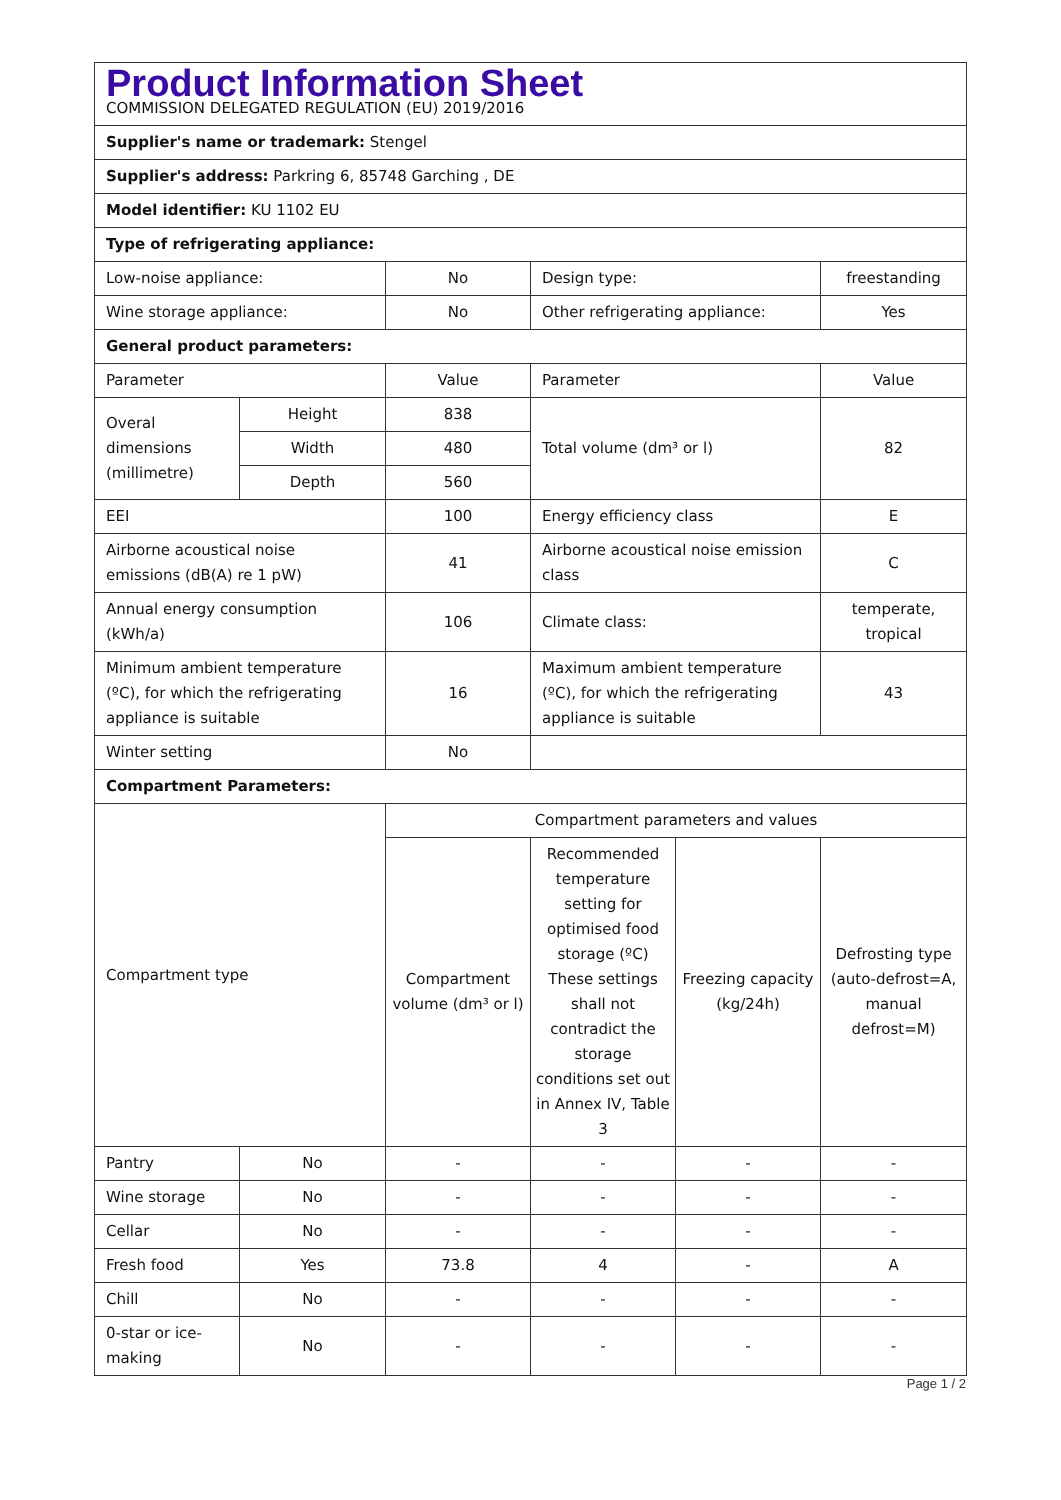| Product Information Sheet COMMISSION DELEGATED REGULATION (EU) 2019/2016 | | | | | |
| Supplier's name or trademark: Stengel | | | | | |
| Supplier's address: Parkring 6, 85748 Garching , DE | | | | | |
| Model identifier: KU 1102 EU | | | | | |
| Type of refrigerating appliance: | | | | | |
| Low-noise appliance: | | No | Design type: | | freestanding |
| Wine storage appliance: | | No | Other refrigerating appliance: | | Yes |
| General product parameters: | | | | | |
| Parameter | | Value | Parameter | | Value |
| Overal dimensions (millimetre) | Height | 838 | Total volume (dm³ or l) | | 82 |
| | Width | 480 | | | |
| | Depth | 560 | | | |
| EEI | | 100 | Energy efficiency class | | E |
| Airborne acoustical noise emissions (dB(A) re 1 pW) | | 41 | Airborne acoustical noise emission class | | C |
| Annual energy consumption (kWh/a) | | 106 | Climate class: | | temperate, tropical |
| Minimum ambient temperature (ºC), for which the refrigerating appliance is suitable | | 16 | Maximum ambient temperature (ºC), for which the refrigerating appliance is suitable | | 43 |
| Winter setting | | No | | | |
| Compartment Parameters: | | | | | |
| Compartment type | | Compartment parameters and values | | | |
| | | Compartment volume (dm³ or l) | Recommended temperature setting for optimised food storage (ºC) These settings shall not contradict the storage conditions set out in Annex IV, Table 3 | Freezing capacity (kg/24h) | Defrosting type (auto-defrost=A, manual defrost=M) |
| Pantry | No | - | - | - | - |
| Wine storage | No | - | - | - | - |
| Cellar | No | - | - | - | - |
| Fresh food | Yes | 73.8 | 4 | - | A |
| Chill | No | - | - | - | - |
| 0-star or ice-making | No | - | - | - | - |
Page 1 / 2